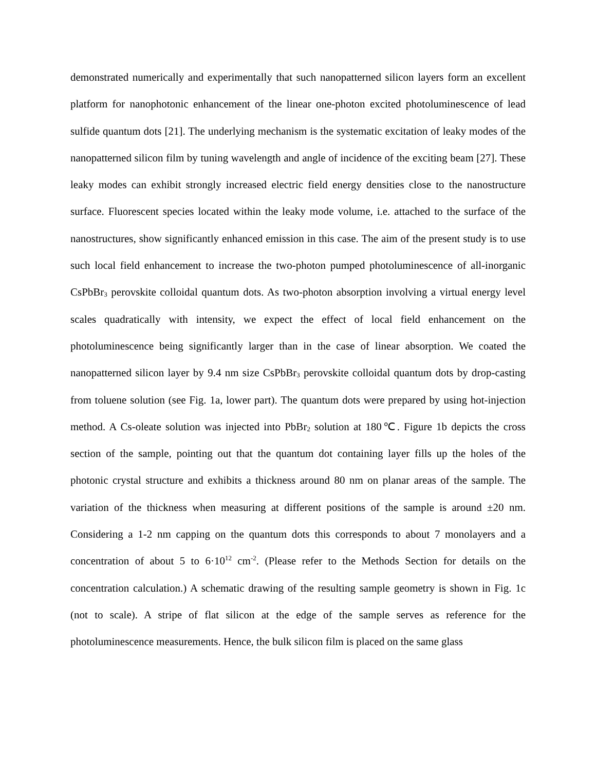demonstrated numerically and experimentally that such nanopatterned silicon layers form an excellent platform for nanophotonic enhancement of the linear one-photon excited photoluminescence of lead sulfide quantum dots [21]. The underlying mechanism is the systematic excitation of leaky modes of the nanopatterned silicon film by tuning wavelength and angle of incidence of the exciting beam [27]. These leaky modes can exhibit strongly increased electric field energy densities close to the nanostructure surface. Fluorescent species located within the leaky mode volume, i.e. attached to the surface of the nanostructures, show significantly enhanced emission in this case. The aim of the present study is to use such local field enhancement to increase the two-photon pumped photoluminescence of all-inorganic CsPbBr<sub>3</sub> perovskite colloidal quantum dots. As two-photon absorption involving a virtual energy level scales quadratically with intensity, we expect the effect of local field enhancement on the photoluminescence being significantly larger than in the case of linear absorption. We coated the nanopatterned silicon layer by 9.4 nm size CsPbBr<sub>3</sub> perovskite colloidal quantum dots by drop-casting from toluene solution (see Fig. 1a, lower part). The quantum dots were prepared by using hot-injection method. A Cs-oleate solution was injected into PbBr<sub>2</sub> solution at 180℃. Figure 1b depicts the cross section of the sample, pointing out that the quantum dot containing layer fills up the holes of the photonic crystal structure and exhibits a thickness around 80 nm on planar areas of the sample. The variation of the thickness when measuring at different positions of the sample is around ±20 nm. Considering a 1-2 nm capping on the quantum dots this corresponds to about 7 monolayers and a concentration of about 5 to 6·10<sup>12</sup> cm<sup>-2</sup>. (Please refer to the Methods Section for details on the concentration calculation.) A schematic drawing of the resulting sample geometry is shown in Fig. 1c (not to scale). A stripe of flat silicon at the edge of the sample serves as reference for the photoluminescence measurements. Hence, the bulk silicon film is placed on the same glass